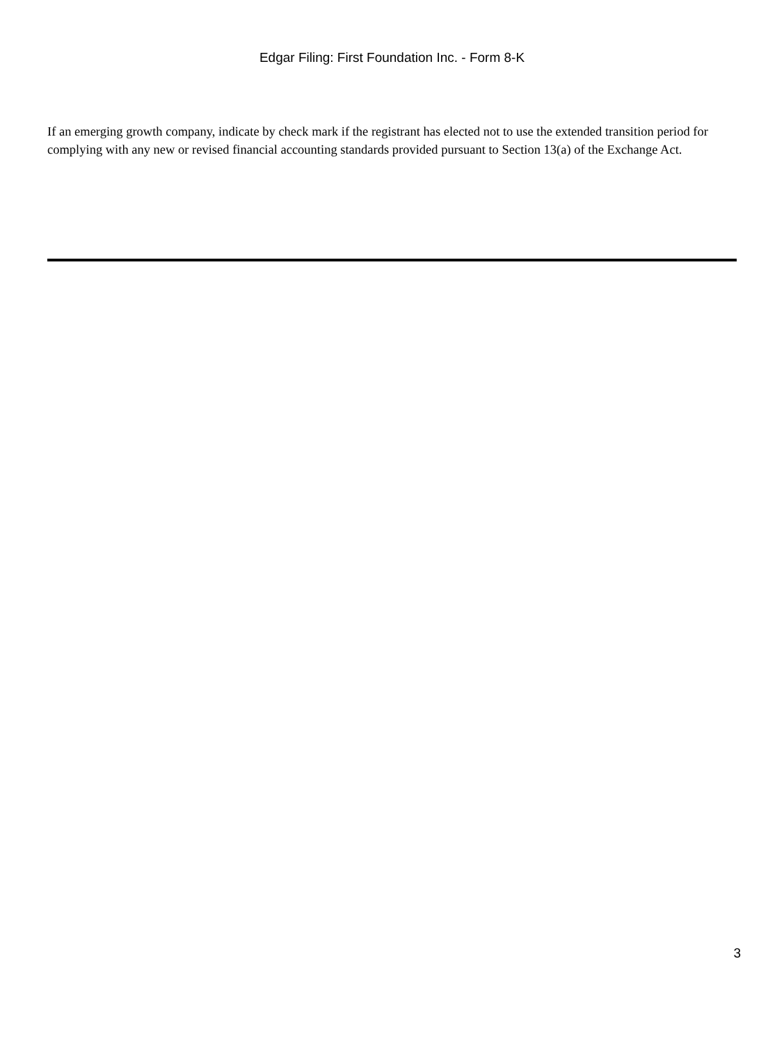Edgar Filing: First Foundation Inc. - Form 8-K
If an emerging growth company, indicate by check mark if the registrant has elected not to use the extended transition period for complying with any new or revised financial accounting standards provided pursuant to Section 13(a) of the Exchange Act.
3